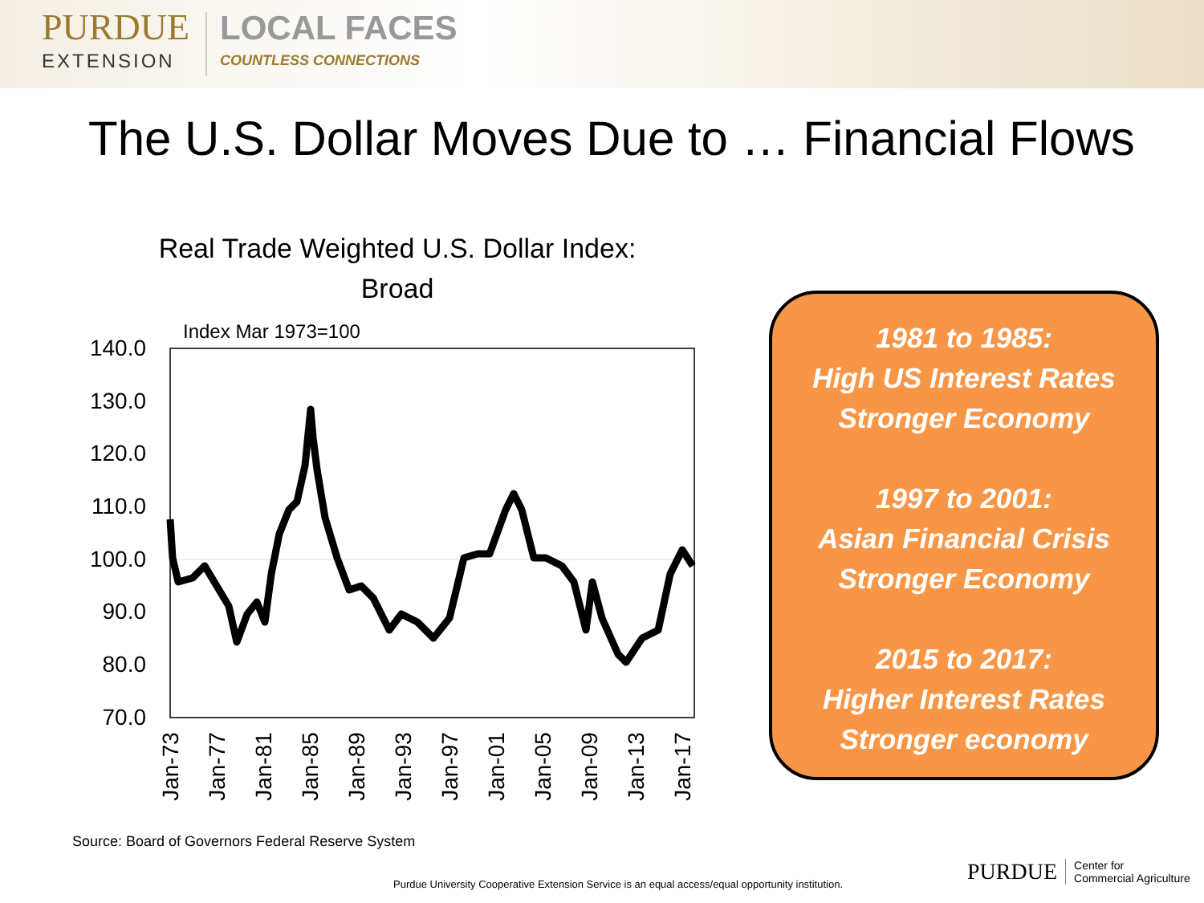PURDUE
EXTENSION
LOCAL FACES
COUNTLESS CONNECTIONS
The U.S. Dollar Moves Due to … Financial Flows
Real Trade Weighted U.S. Dollar Index:
Broad
Index Mar 1973=100
140.0
130.0
120.0
110.0
100.0
90.0
80.0
70.0
Jan-73
Jan-77
Jan-81
Jan-85
Jan-89
Jan-93
Jan-97
Jan-01
Jan-05
Jan-09
Jan-13
Jan-17
1981 to 1985:
High US Interest Rates
Stronger Economy
1997 to 2001:
Asian Financial Crisis
Stronger Economy
2015 to 2017:
Higher Interest Rates
Stronger economy
Source: Board of Governors Federal Reserve System
Purdue University Cooperative Extension Service is an equal access/equal opportunity institution.
PURDUE Center for
Commercial Agriculture